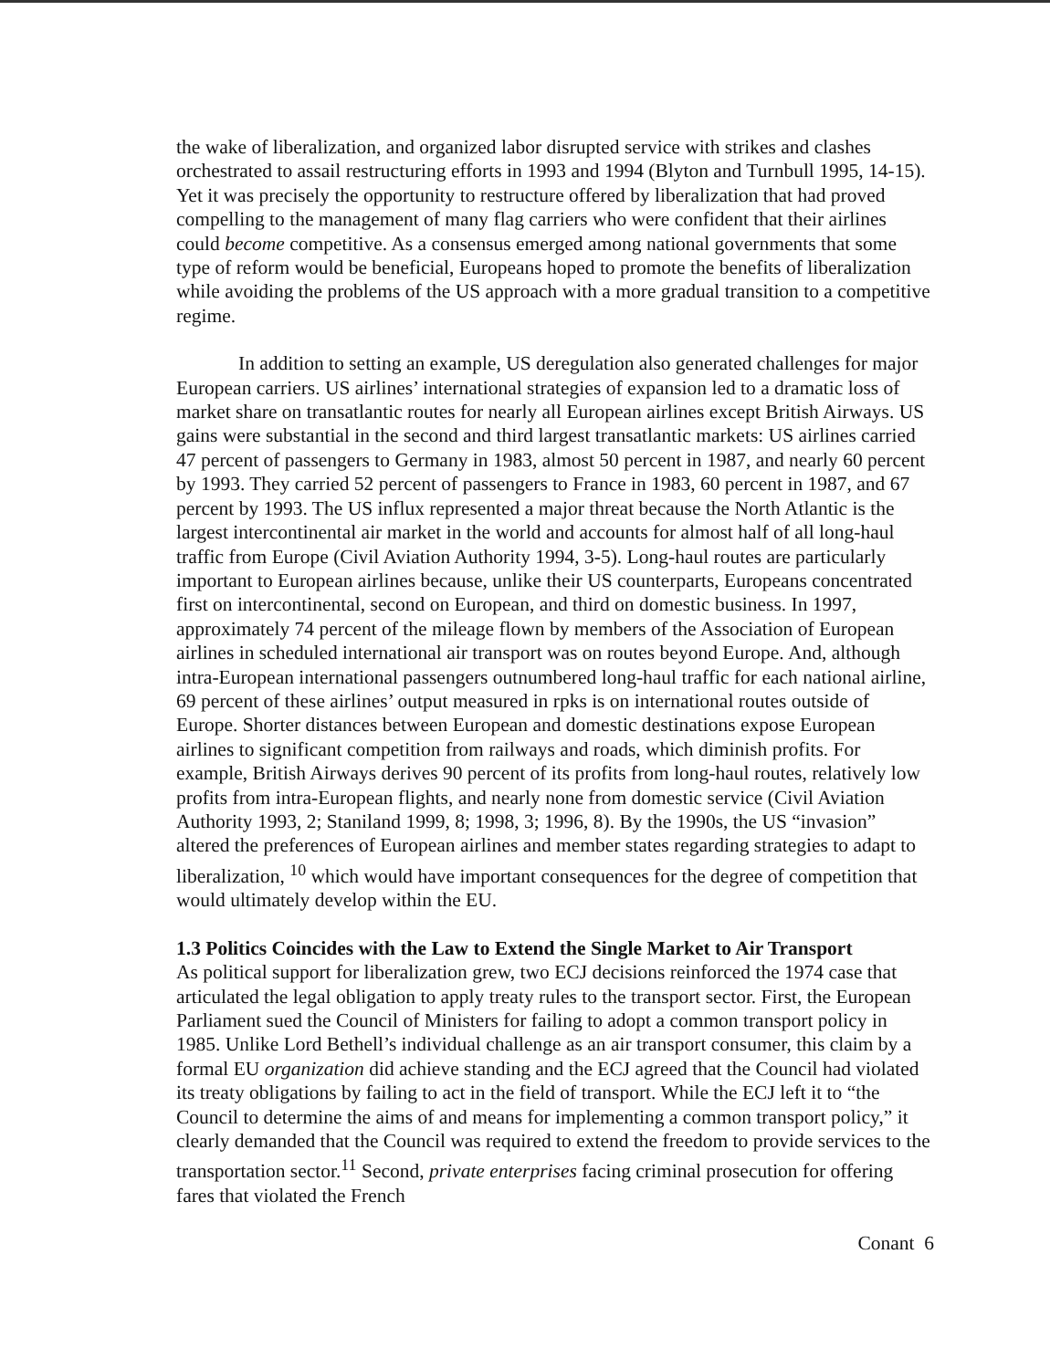the wake of liberalization, and organized labor disrupted service with strikes and clashes orchestrated to assail restructuring efforts in 1993 and 1994 (Blyton and Turnbull 1995, 14-15). Yet it was precisely the opportunity to restructure offered by liberalization that had proved compelling to the management of many flag carriers who were confident that their airlines could become competitive. As a consensus emerged among national governments that some type of reform would be beneficial, Europeans hoped to promote the benefits of liberalization while avoiding the problems of the US approach with a more gradual transition to a competitive regime.
In addition to setting an example, US deregulation also generated challenges for major European carriers. US airlines’ international strategies of expansion led to a dramatic loss of market share on transatlantic routes for nearly all European airlines except British Airways. US gains were substantial in the second and third largest transatlantic markets: US airlines carried 47 percent of passengers to Germany in 1983, almost 50 percent in 1987, and nearly 60 percent by 1993. They carried 52 percent of passengers to France in 1983, 60 percent in 1987, and 67 percent by 1993. The US influx represented a major threat because the North Atlantic is the largest intercontinental air market in the world and accounts for almost half of all long-haul traffic from Europe (Civil Aviation Authority 1994, 3-5). Long-haul routes are particularly important to European airlines because, unlike their US counterparts, Europeans concentrated first on intercontinental, second on European, and third on domestic business. In 1997, approximately 74 percent of the mileage flown by members of the Association of European airlines in scheduled international air transport was on routes beyond Europe. And, although intra-European international passengers outnumbered long-haul traffic for each national airline, 69 percent of these airlines’ output measured in rpks is on international routes outside of Europe. Shorter distances between European and domestic destinations expose European airlines to significant competition from railways and roads, which diminish profits. For example, British Airways derives 90 percent of its profits from long-haul routes, relatively low profits from intra-European flights, and nearly none from domestic service (Civil Aviation Authority 1993, 2; Staniland 1999, 8; 1998, 3; 1996, 8). By the 1990s, the US “invasion” altered the preferences of European airlines and member states regarding strategies to adapt to liberalization, <sup>10</sup> which would have important consequences for the degree of competition that would ultimately develop within the EU.
1.3 Politics Coincides with the Law to Extend the Single Market to Air Transport
As political support for liberalization grew, two ECJ decisions reinforced the 1974 case that articulated the legal obligation to apply treaty rules to the transport sector. First, the European Parliament sued the Council of Ministers for failing to adopt a common transport policy in 1985. Unlike Lord Bethell’s individual challenge as an air transport consumer, this claim by a formal EU organization did achieve standing and the ECJ agreed that the Council had violated its treaty obligations by failing to act in the field of transport. While the ECJ left it to “the Council to determine the aims of and means for implementing a common transport policy,” it clearly demanded that the Council was required to extend the freedom to provide services to the transportation sector.<sup>11</sup> Second, private enterprises facing criminal prosecution for offering fares that violated the French
Conant 6